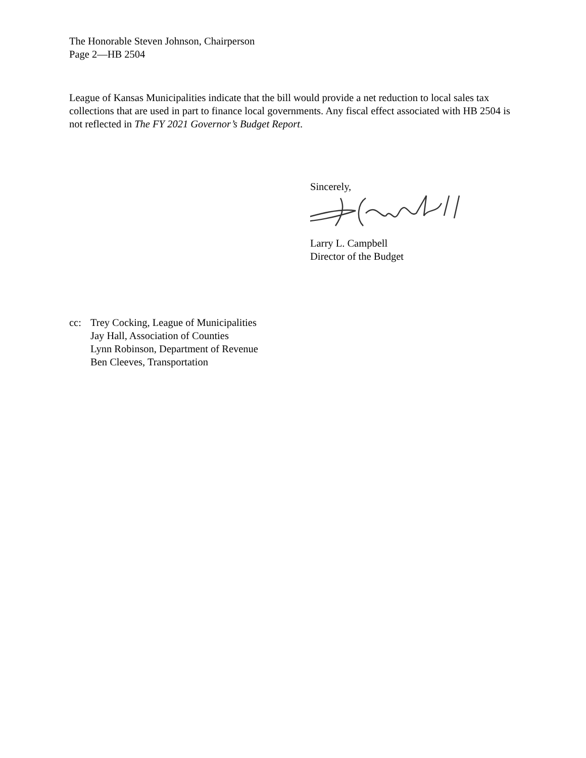The Honorable Steven Johnson, Chairperson
Page 2—HB 2504
League of Kansas Municipalities indicate that the bill would provide a net reduction to local sales tax collections that are used in part to finance local governments. Any fiscal effect associated with HB 2504 is not reflected in The FY 2021 Governor’s Budget Report.
Sincerely,
Larry L. Campbell
Director of the Budget
cc: Trey Cocking, League of Municipalities
Jay Hall, Association of Counties
Lynn Robinson, Department of Revenue
Ben Cleeves, Transportation